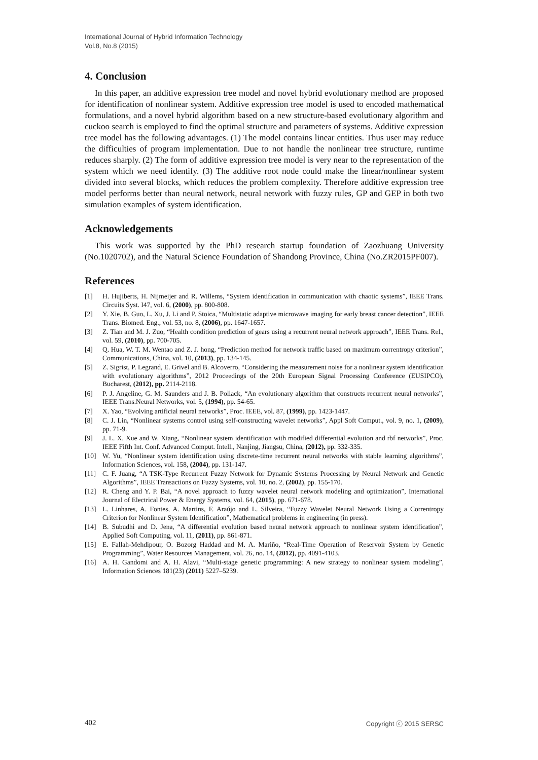International Journal of Hybrid Information Technology
Vol.8, No.8 (2015)
4. Conclusion
In this paper, an additive expression tree model and novel hybrid evolutionary method are proposed for identification of nonlinear system. Additive expression tree model is used to encoded mathematical formulations, and a novel hybrid algorithm based on a new structure-based evolutionary algorithm and cuckoo search is employed to find the optimal structure and parameters of systems. Additive expression tree model has the following advantages. (1) The model contains linear entities. Thus user may reduce the difficulties of program implementation. Due to not handle the nonlinear tree structure, runtime reduces sharply. (2) The form of additive expression tree model is very near to the representation of the system which we need identify. (3) The additive root node could make the linear/nonlinear system divided into several blocks, which reduces the problem complexity. Therefore additive expression tree model performs better than neural network, neural network with fuzzy rules, GP and GEP in both two simulation examples of system identification.
Acknowledgements
This work was supported by the PhD research startup foundation of Zaozhuang University (No.1020702), and the Natural Science Foundation of Shandong Province, China (No.ZR2015PF007).
References
[1] H. Hujiberts, H. Nijmeijer and R. Willems, “System identification in communication with chaotic systems”, IEEE Trans. Circuits Syst. I47, vol. 6, (2000), pp. 800-808.
[2] Y. Xie, B. Guo, L. Xu, J. Li and P. Stoica, “Multistatic adaptive microwave imaging for early breast cancer detection”, IEEE Trans. Biomed. Eng., vol. 53, no. 8, (2006), pp. 1647-1657.
[3] Z. Tian and M. J. Zuo, “Health condition prediction of gears using a recurrent neural network approach”, IEEE Trans. Rel., vol. 59, (2010), pp. 700-705.
[4] Q. Hua, W. T. M. Wentao and Z. J. hong, “Prediction method for network traffic based on maximum correntropy criterion”, Communications, China, vol. 10, (2013), pp. 134-145.
[5] Z. Sigrist, P. Legrand, E. Grivel and B. Alcoverro, “Considering the measurement noise for a nonlinear system identification with evolutionary algorithms”, 2012 Proceedings of the 20th European Signal Processing Conference (EUSIPCO), Bucharest, (2012), pp. 2114-2118.
[6] P. J. Angeline, G. M. Saunders and J. B. Pollack, “An evolutionary algorithm that constructs recurrent neural networks”, IEEE Trans.Neural Networks, vol. 5, (1994), pp. 54-65.
[7] X. Yao, “Evolving artificial neural networks”, Proc. IEEE, vol. 87, (1999), pp. 1423-1447.
[8] C. J. Lin, “Nonlinear systems control using self-constructing wavelet networks”, Appl Soft Comput., vol. 9, no. 1, (2009), pp. 71-9.
[9] J. L. X. Xue and W. Xiang, “Nonlinear system identification with modified differential evolution and rbf networks”, Proc. IEEE Fifth Int. Conf. Advanced Comput. Intell., Nanjing, Jiangsu, China, (2012), pp. 332-335.
[10] W. Yu, “Nonlinear system identification using discrete-time recurrent neural networks with stable learning algorithms”, Information Sciences, vol. 158, (2004), pp. 131-147.
[11] C. F. Juang, “A TSK-Type Recurrent Fuzzy Network for Dynamic Systems Processing by Neural Network and Genetic Algorithms”, IEEE Transactions on Fuzzy Systems, vol. 10, no. 2, (2002), pp. 155-170.
[12] R. Cheng and Y. P. Bai, “A novel approach to fuzzy wavelet neural network modeling and optimization”, International Journal of Electrical Power & Energy Systems, vol. 64, (2015), pp. 671-678.
[13] L. Linhares, A. Fontes, A. Martins, F. Araújo and L. Silveira, “Fuzzy Wavelet Neural Network Using a Correntropy Criterion for Nonlinear System Identification”, Mathematical problems in engineering (in press).
[14] B. Subudhi and D. Jena, “A differential evolution based neural network approach to nonlinear system identification”, Applied Soft Computing, vol. 11, (2011), pp. 861-871.
[15] E. Fallah-Mehdipour, O. Bozorg Haddad and M. A. Mariño, “Real-Time Operation of Reservoir System by Genetic Programming”, Water Resources Management, vol. 26, no. 14, (2012), pp. 4091-4103.
[16] A. H. Gandomi and A. H. Alavi, “Multi-stage genetic programming: A new strategy to nonlinear system modeling”, Information Sciences 181(23) (2011) 5227–5239.
402 Copyright ⓒ 2015 SERSC